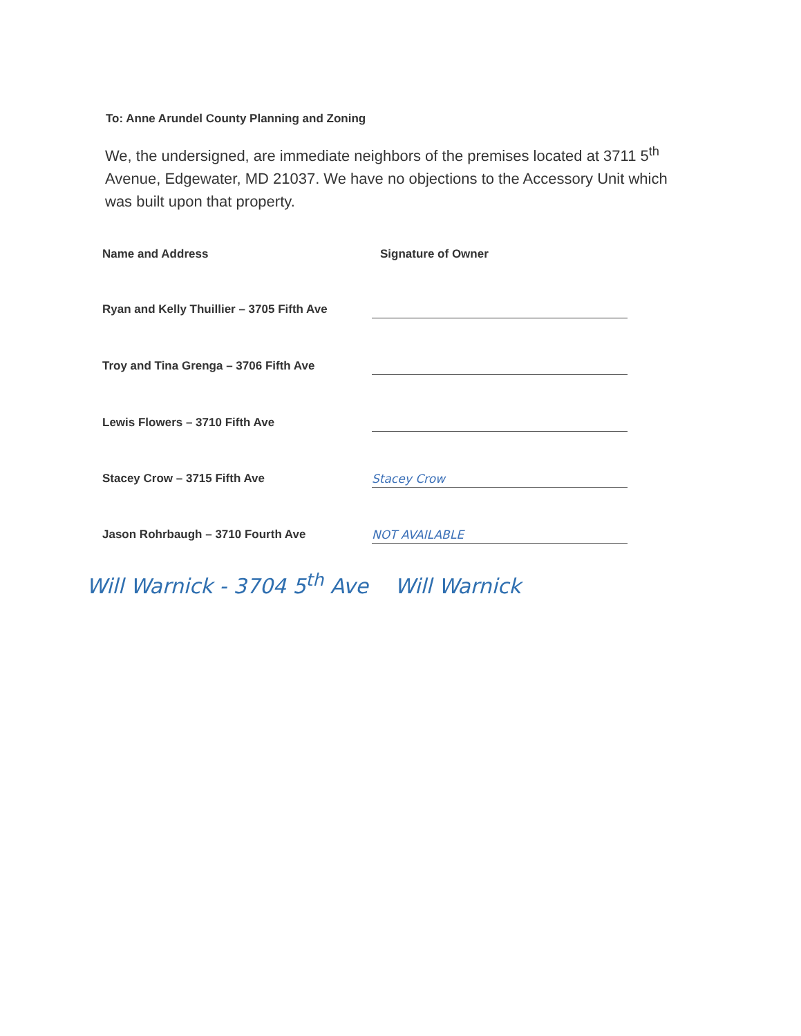To: Anne Arundel County Planning and Zoning
We, the undersigned, are immediate neighbors of the premises located at 3711 5<sup>th</sup> Avenue, Edgewater, MD 21037. We have no objections to the Accessory Unit which was built upon that property.
Name and Address Signature of Owner
Ryan and Kelly Thuillier – 3705 Fifth Ave
Troy and Tina Grenga – 3706 Fifth Ave
Lewis Flowers – 3710 Fifth Ave
Stacey Crow – 3715 Fifth Ave
Stacey Crow
Jason Rohrbaugh – 3710 Fourth Ave
NOT AVAILABLE
Will Warnick - 3704 5<sup>th</sup> Ave Will Warnick